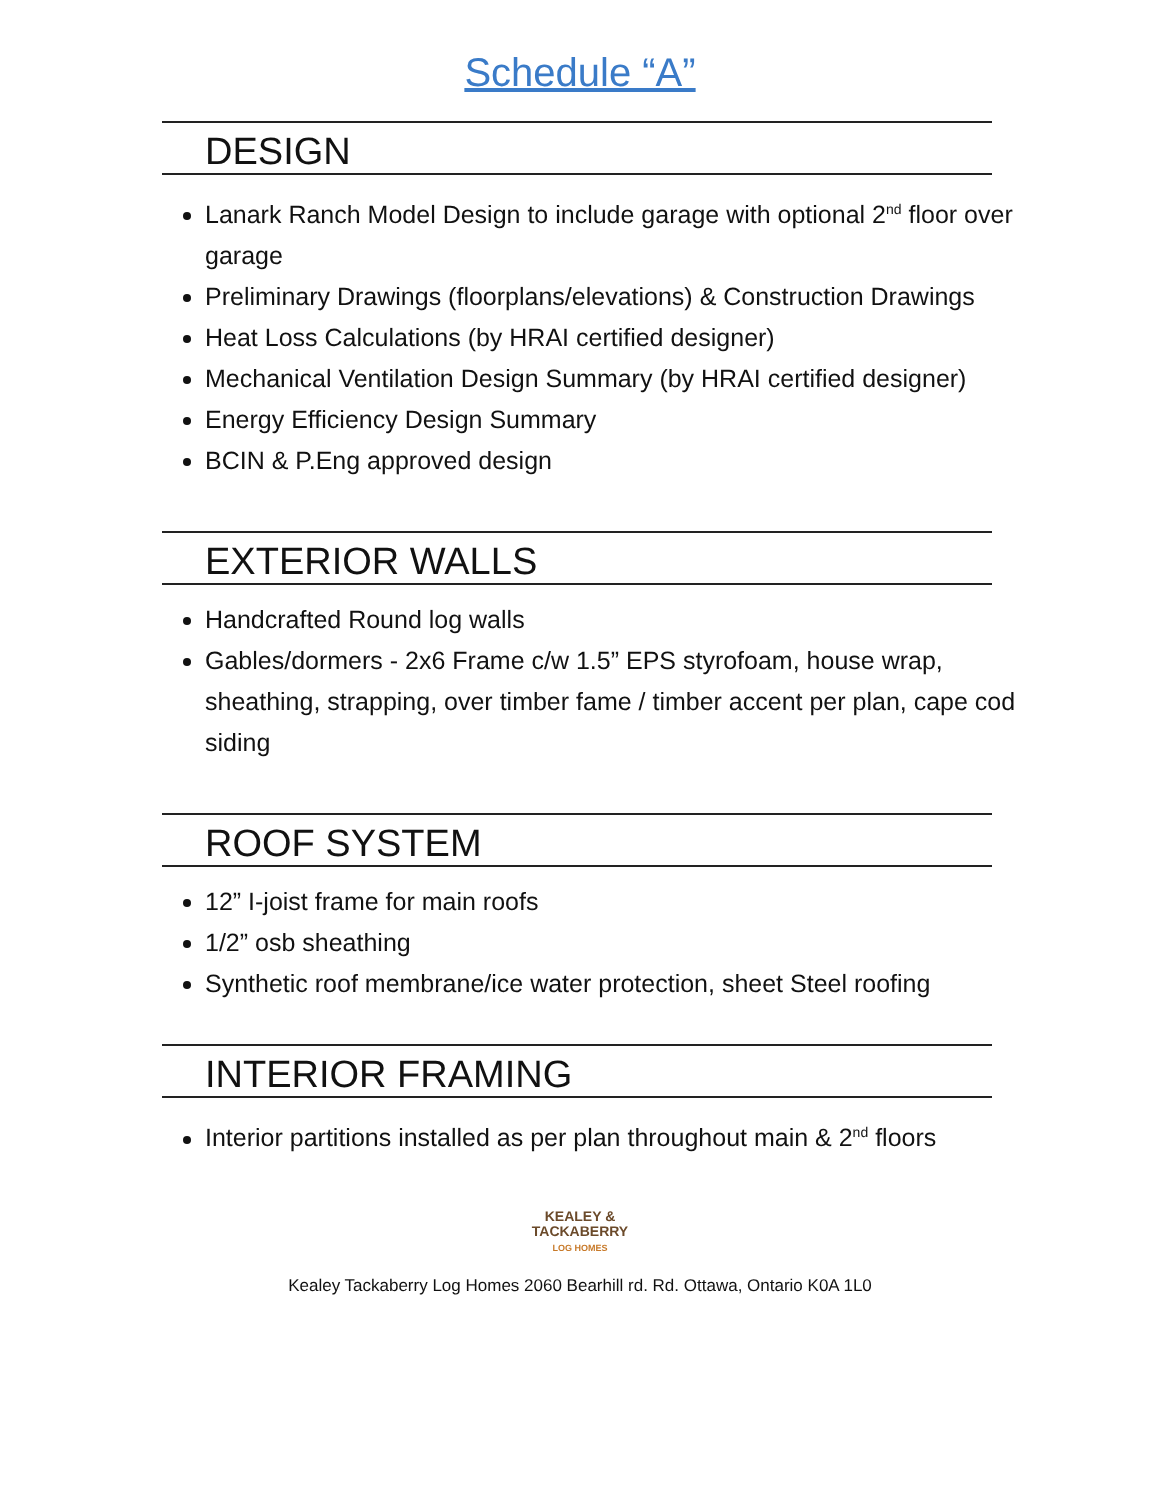Schedule “A”
DESIGN
Lanark Ranch Model Design to include garage with optional 2<sup>nd</sup> floor over garage
Preliminary Drawings (floorplans/elevations) & Construction Drawings
Heat Loss Calculations (by HRAI certified designer)
Mechanical Ventilation Design Summary (by HRAI certified designer)
Energy Efficiency Design Summary
BCIN & P.Eng approved design
EXTERIOR WALLS
Handcrafted Round log walls
Gables/dormers - 2x6 Frame c/w 1.5” EPS styrofoam, house wrap, sheathing, strapping, over timber fame / timber accent per plan, cape cod siding
ROOF SYSTEM
12” I-joist frame for main roofs
1/2” osb sheathing
Synthetic roof membrane/ice water protection, sheet Steel roofing
INTERIOR FRAMING
Interior partitions installed as per plan throughout main & 2<sup>nd</sup> floors
KEALEY &
TACKABERRY
LOG HOMES
Kealey Tackaberry Log Homes 2060 Bearhill rd. Rd. Ottawa, Ontario K0A 1L0